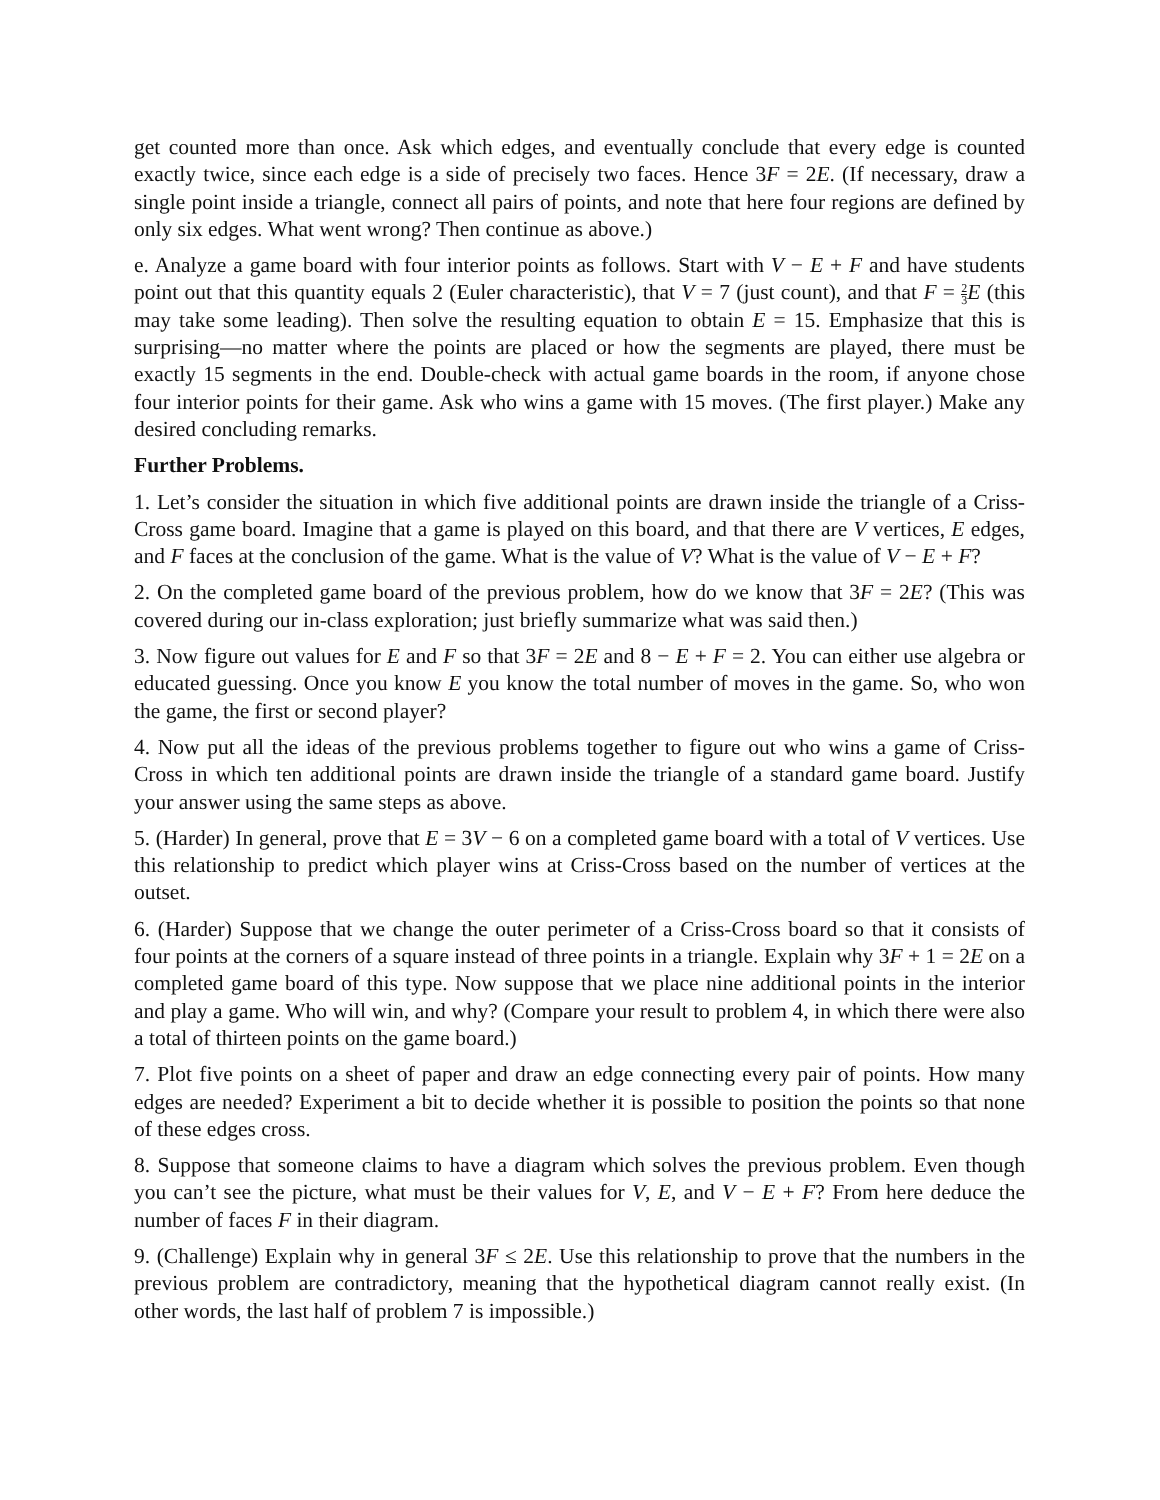get counted more than once. Ask which edges, and eventually conclude that every edge is counted exactly twice, since each edge is a side of precisely two faces. Hence 3F = 2E. (If necessary, draw a single point inside a triangle, connect all pairs of points, and note that here four regions are defined by only six edges. What went wrong? Then continue as above.)
e. Analyze a game board with four interior points as follows. Start with V − E + F and have students point out that this quantity equals 2 (Euler characteristic), that V = 7 (just count), and that F = 2 3 E (this may take some leading). Then solve the resulting equation to obtain E = 15. Emphasize that this is surprising—no matter where the points are placed or how the segments are played, there must be exactly 15 segments in the end. Double-check with actual game boards in the room, if anyone chose four interior points for their game. Ask who wins a game with 15 moves. (The first player.) Make any desired concluding remarks.
Further Problems.
1. Let’s consider the situation in which five additional points are drawn inside the triangle of a Criss-Cross game board. Imagine that a game is played on this board, and that there are V vertices, E edges, and F faces at the conclusion of the game. What is the value of V? What is the value of V − E + F?
2. On the completed game board of the previous problem, how do we know that 3F = 2E? (This was covered during our in-class exploration; just briefly summarize what was said then.)
3. Now figure out values for E and F so that 3F = 2E and 8 − E + F = 2. You can either use algebra or educated guessing. Once you know E you know the total number of moves in the game. So, who won the game, the first or second player?
4. Now put all the ideas of the previous problems together to figure out who wins a game of Criss-Cross in which ten additional points are drawn inside the triangle of a standard game board. Justify your answer using the same steps as above.
5. (Harder) In general, prove that E = 3V − 6 on a completed game board with a total of V vertices. Use this relationship to predict which player wins at Criss-Cross based on the number of vertices at the outset.
6. (Harder) Suppose that we change the outer perimeter of a Criss-Cross board so that it consists of four points at the corners of a square instead of three points in a triangle. Explain why 3F + 1 = 2E on a completed game board of this type. Now suppose that we place nine additional points in the interior and play a game. Who will win, and why? (Compare your result to problem 4, in which there were also a total of thirteen points on the game board.)
7. Plot five points on a sheet of paper and draw an edge connecting every pair of points. How many edges are needed? Experiment a bit to decide whether it is possible to position the points so that none of these edges cross.
8. Suppose that someone claims to have a diagram which solves the previous problem. Even though you can’t see the picture, what must be their values for V, E, and V − E + F? From here deduce the number of faces F in their diagram.
9. (Challenge) Explain why in general 3F ≤ 2E. Use this relationship to prove that the numbers in the previous problem are contradictory, meaning that the hypothetical diagram cannot really exist. (In other words, the last half of problem 7 is impossible.)